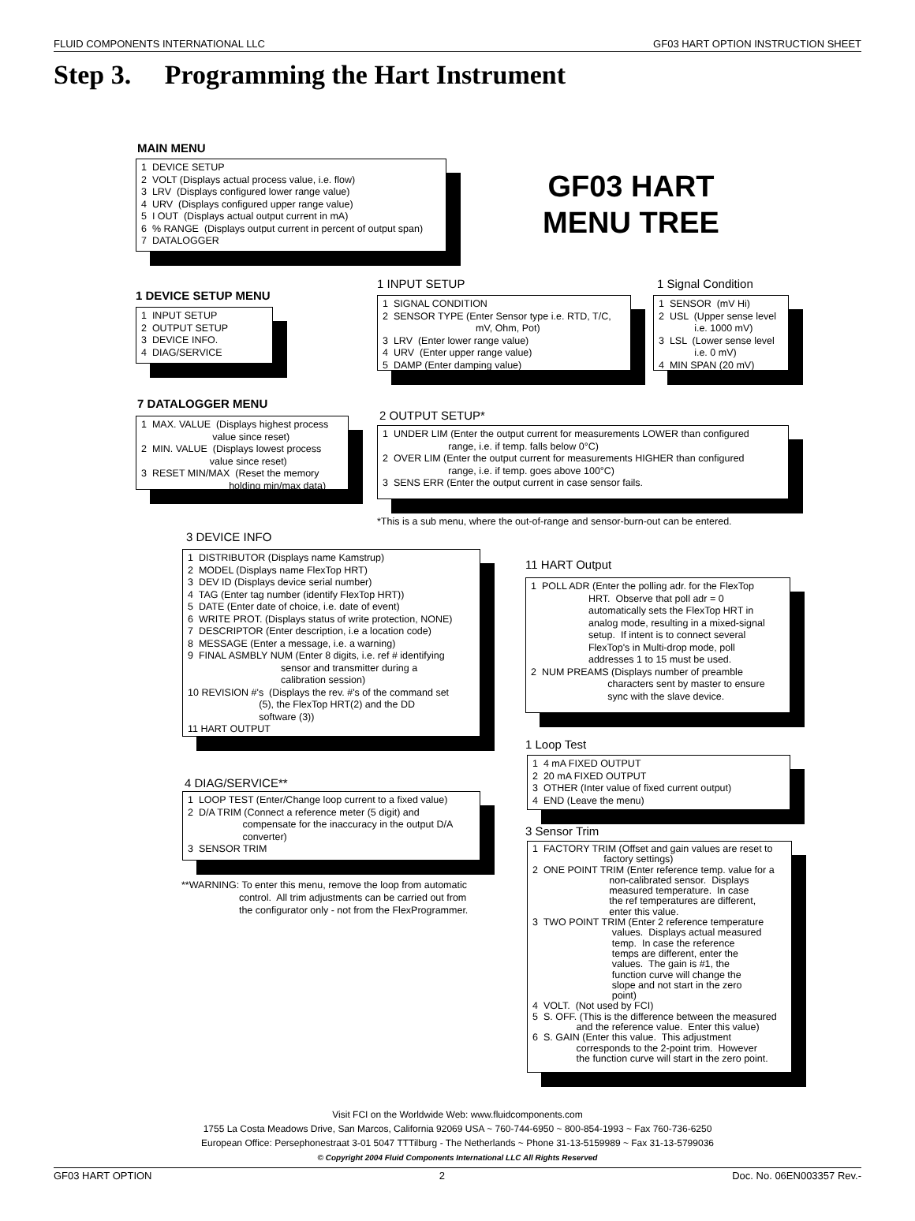FLUID COMPONENTS INTERNATIONAL LLC GF03 HART OPTION INSTRUCTION SHEET
Step 3. Programming the Hart Instrument
MAIN MENU
1 DEVICE SETUP 2 VOLT (Displays actual process value, i.e. flow) 3 LRV (Displays configured lower range value) 4 URV (Displays configured upper range value) 5 I OUT (Displays actual output current in mA) 6 % RANGE (Displays output current in percent of output span) 7 DATALOGGER
GF03 HART
MENU TREE
1 DEVICE SETUP MENU
1 INPUT SETUP 2 OUTPUT SETUP 3 DEVICE INFO. 4 DIAG/SERVICE
1 INPUT SETUP
1 SIGNAL CONDITION 2 SENSOR TYPE (Enter Sensor type i.e. RTD, T/C, mV, Ohm, Pot) 3 LRV (Enter lower range value) 4 URV (Enter upper range value) 5 DAMP (Enter damping value)
1 Signal Condition
1 SENSOR (mV Hi) 2 USL (Upper sense level i.e. 1000 mV) 3 LSL (Lower sense level i.e. 0 mV) 4 MIN SPAN (20 mV)
7 DATALOGGER MENU
1 MAX. VALUE (Displays highest process value since reset) 2 MIN. VALUE (Displays lowest process value since reset) 3 RESET MIN/MAX (Reset the memory holding min/max data)
2 OUTPUT SETUP*
1 UNDER LIM (Enter the output current for measurements LOWER than configured range, i.e. if temp. falls below 0°C) 2 OVER LIM (Enter the output current for measurements HIGHER than configured range, i.e. if temp. goes above 100°C) 3 SENS ERR (Enter the output current in case sensor fails.
*This is a sub menu, where the out-of-range and sensor-burn-out can be entered.
3 DEVICE INFO
1 DISTRIBUTOR (Displays name Kamstrup) 2 MODEL (Displays name FlexTop HRT) 3 DEV ID (Displays device serial number) 4 TAG (Enter tag number (identify FlexTop HRT)) 5 DATE (Enter date of choice, i.e. date of event) 6 WRITE PROT. (Displays status of write protection, NONE) 7 DESCRIPTOR (Enter description, i.e a location code) 8 MESSAGE (Enter a message, i.e. a warning) 9 FINAL ASMBLY NUM (Enter 8 digits, i.e. ref # identifying sensor and transmitter during a calibration session) 10 REVISION #'s (Displays the rev. #'s of the command set (5), the FlexTop HRT(2) and the DD software (3)) 11 HART OUTPUT
11 HART Output
1 POLL ADR (Enter the polling adr. for the FlexTop HRT. Observe that poll adr = 0 automatically sets the FlexTop HRT in analog mode, resulting in a mixed-signal setup. If intent is to connect several FlexTop's in Multi-drop mode, poll addresses 1 to 15 must be used. 2 NUM PREAMS (Displays number of preamble characters sent by master to ensure sync with the slave device.
1 Loop Test
1 4 mA FIXED OUTPUT 2 20 mA FIXED OUTPUT 3 OTHER (Inter value of fixed current output) 4 END (Leave the menu)
4 DIAG/SERVICE**
1 LOOP TEST (Enter/Change loop current to a fixed value) 2 D/A TRIM (Connect a reference meter (5 digit) and compensate for the inaccuracy in the output D/A converter) 3 SENSOR TRIM
**WARNING: To enter this menu, remove the loop from automatic control. All trim adjustments can be carried out from the configurator only - not from the FlexProgrammer.
3 Sensor Trim
1 FACTORY TRIM (Offset and gain values are reset to factory settings) 2 ONE POINT TRIM (Enter reference temp. value for a non-calibrated sensor. Displays measured temperature. In case the ref temperatures are different, enter this value. 3 TWO POINT TRIM (Enter 2 reference temperature values. Displays actual measured temp. In case the reference temps are different, enter the values. The gain is #1, the function curve will change the slope and not start in the zero point) 4 VOLT. (Not used by FCI) 5 S. OFF. (This is the difference between the measured and the reference value. Enter this value) 6 S. GAIN (Enter this value. This adjustment corresponds to the 2-point trim. However the function curve will start in the zero point.
Visit FCI on the Worldwide Web: www.fluidcomponents.com
1755 La Costa Meadows Drive, San Marcos, California 92069 USA ~ 760-744-6950 ~ 800-854-1993 ~ Fax 760-736-6250
European Office: Persephonestraat 3-01 5047 TTTilburg - The Netherlands ~ Phone 31-13-5159989 ~ Fax 31-13-5799036
© Copyright 2004 Fluid Components International LLC All Rights Reserved
GF03 HART OPTION 2 Doc. No. 06EN003357 Rev.-